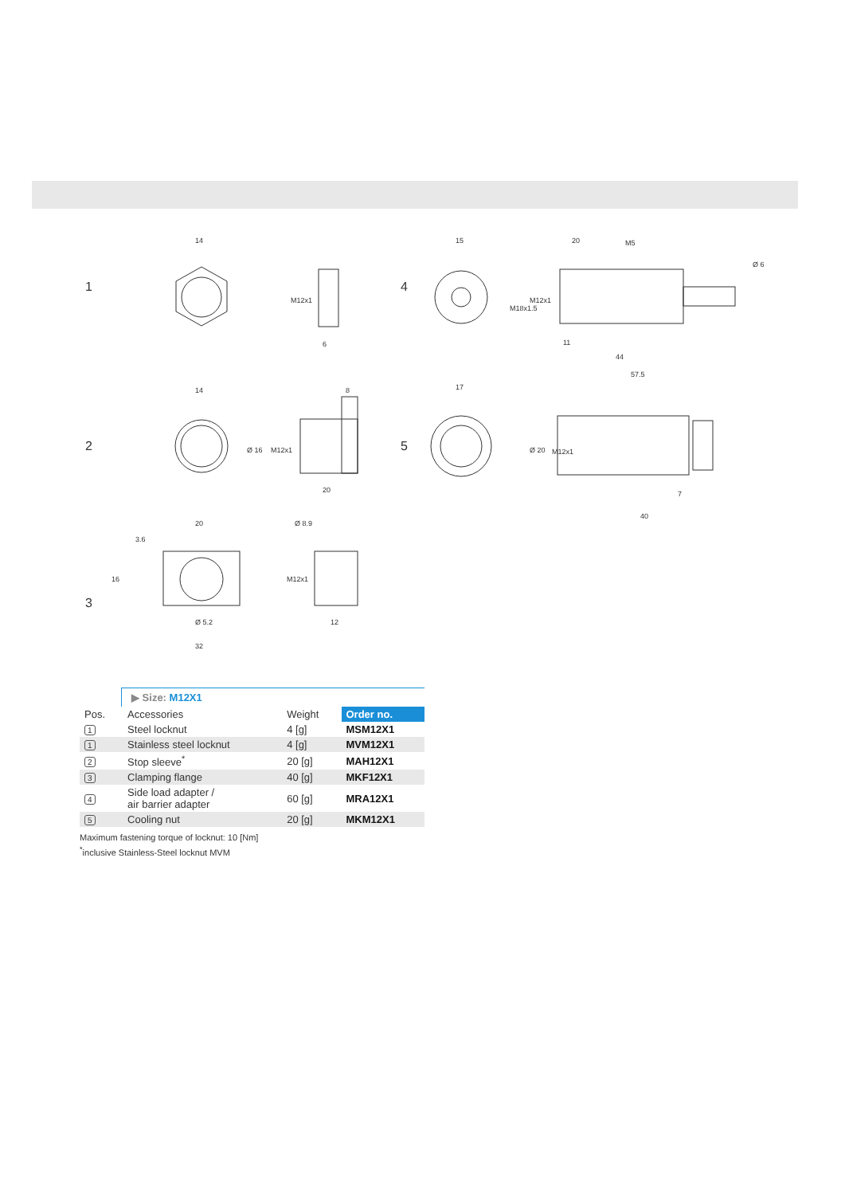1
2
3
4
5
14
6
15
20
M5
11
44
57.5
14
8
20
17
7
40
20
Ø 8.9
Ø 5.2
32
12
M12x1
M18x1.5
M12x1
Ø 6
Ø 16
M12x1
Ø 20
M12x1
16
3.6
M12x1
▶ Size: M12X1
| Pos. | Accessories | Weight | Order no. |
| --- | --- | --- | --- |
| 1 | Steel locknut | 4 [g] | MSM12X1 |
| 1 | Stainless steel locknut | 4 [g] | MVM12X1 |
| 2 | Stop sleeve<sup>*</sup> | 20 [g] | MAH12X1 |
| 3 | Clamping flange | 40 [g] | MKF12X1 |
| 4 | Side load adapter / air barrier adapter | 60 [g] | MRA12X1 |
| 5 | Cooling nut | 20 [g] | MKM12X1 |
Maximum fastening torque of locknut: 10 [Nm]
<sup>*</sup> inclusive Stainless-Steel locknut MVM